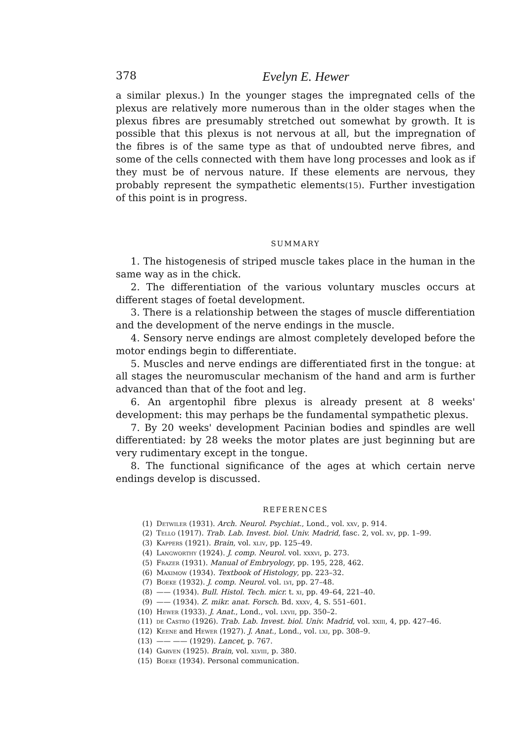378 Evelyn E. Hewer
a similar plexus.) In the younger stages the impregnated cells of the plexus are relatively more numerous than in the older stages when the plexus fibres are presumably stretched out somewhat by growth. It is possible that this plexus is not nervous at all, but the impregnation of the fibres is of the same type as that of undoubted nerve fibres, and some of the cells connected with them have long processes and look as if they must be of nervous nature. If these elements are nervous, they probably represent the sympathetic elements(15). Further investigation of this point is in progress.
SUMMARY
1. The histogenesis of striped muscle takes place in the human in the same way as in the chick.
2. The differentiation of the various voluntary muscles occurs at different stages of foetal development.
3. There is a relationship between the stages of muscle differentiation and the development of the nerve endings in the muscle.
4. Sensory nerve endings are almost completely developed before the motor endings begin to differentiate.
5. Muscles and nerve endings are differentiated first in the tongue: at all stages the neuromuscular mechanism of the hand and arm is further advanced than that of the foot and leg.
6. An argentophil fibre plexus is already present at 8 weeks' development: this may perhaps be the fundamental sympathetic plexus.
7. By 20 weeks' development Pacinian bodies and spindles are well differentiated: by 28 weeks the motor plates are just beginning but are very rudimentary except in the tongue.
8. The functional significance of the ages at which certain nerve endings develop is discussed.
REFERENCES
(1) Detwiler (1931). Arch. Neurol. Psychiat., Lond., vol. xxv, p. 914.
(2) Tello (1917). Trab. Lab. Invest. biol. Univ. Madrid, fasc. 2, vol. xv, pp. 1–99.
(3) Kappers (1921). Brain, vol. xliv, pp. 125–49.
(4) Langworthy (1924). J. comp. Neurol. vol. xxxvi, p. 273.
(5) Frazer (1931). Manual of Embryology, pp. 195, 228, 462.
(6) Maximow (1934). Textbook of Histology, pp. 223–32.
(7) Boeke (1932). J. comp. Neurol. vol. lvi, pp. 27–48.
(8) —— (1934). Bull. Histol. Tech. micr. t. xi, pp. 49–64, 221–40.
(9) —— (1934). Z. mikr. anat. Forsch. Bd. xxxv, 4, S. 551–601.
(10) Hewer (1933). J. Anat., Lond., vol. lxvii, pp. 350–2.
(11) de Castro (1926). Trab. Lab. Invest. biol. Univ. Madrid, vol. xxiii, 4, pp. 427–46.
(12) Keene and Hewer (1927). J. Anat., Lond., vol. lxi, pp. 308–9.
(13) —— —— (1929). Lancet, p. 767.
(14) Garven (1925). Brain, vol. xlviii, p. 380.
(15) Boeke (1934). Personal communication.